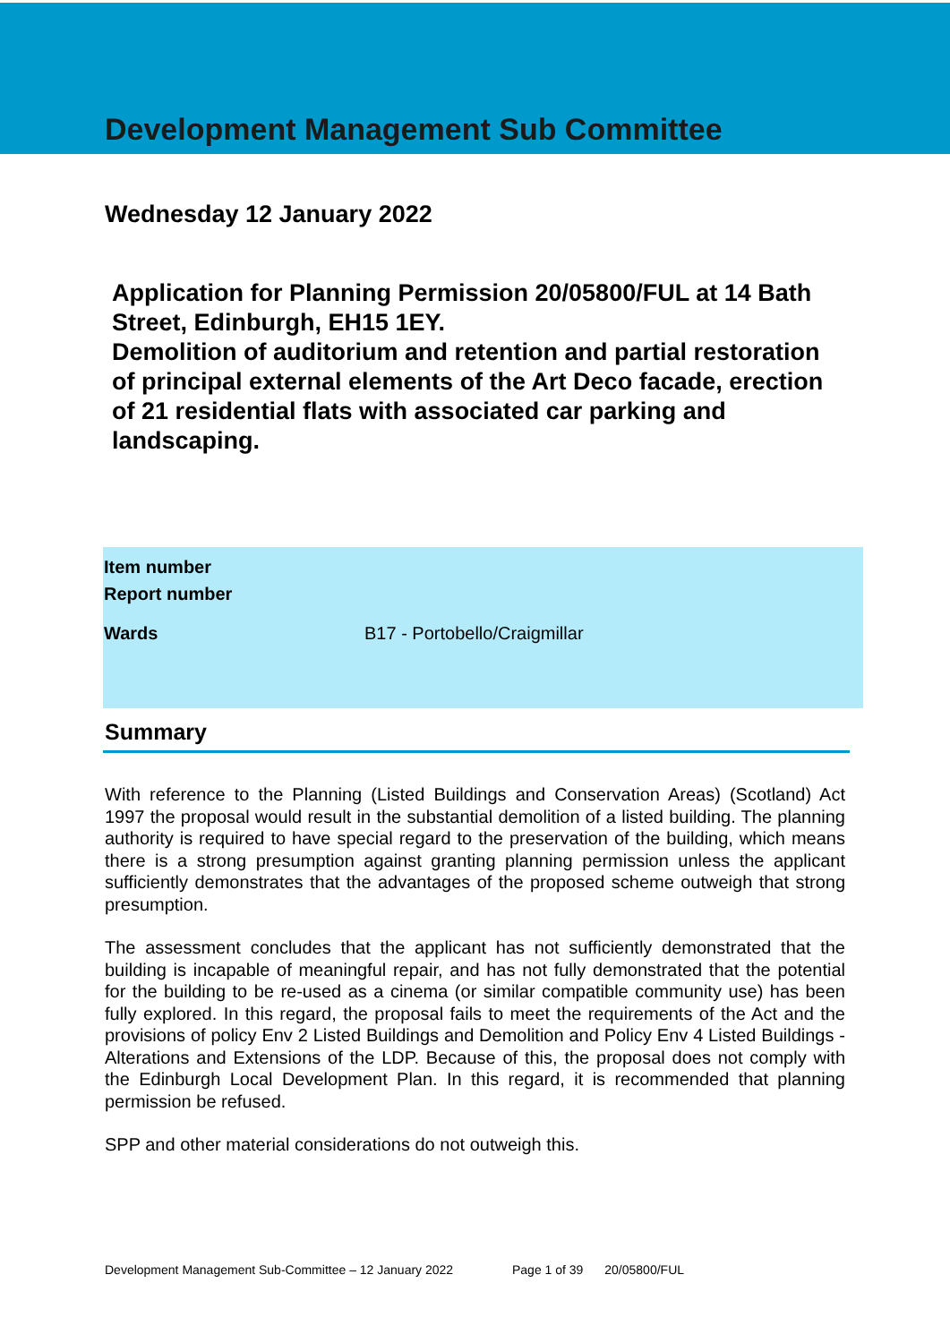Development Management Sub Committee
Wednesday 12 January 2022
Application for Planning Permission 20/05800/FUL at 14 Bath Street, Edinburgh, EH15 1EY.
Demolition of auditorium and retention and partial restoration of principal external elements of the Art Deco facade, erection of 21 residential flats with associated car parking and landscaping.
| Item number | |
| Report number | |
| Wards | B17 - Portobello/Craigmillar |
Summary
With reference to the Planning (Listed Buildings and Conservation Areas) (Scotland) Act 1997 the proposal would result in the substantial demolition of a listed building. The planning authority is required to have special regard to the preservation of the building, which means there is a strong presumption against granting planning permission unless the applicant sufficiently demonstrates that the advantages of the proposed scheme outweigh that strong presumption.
The assessment concludes that the applicant has not sufficiently demonstrated that the building is incapable of meaningful repair, and has not fully demonstrated that the potential for the building to be re-used as a cinema (or similar compatible community use) has been fully explored. In this regard, the proposal fails to meet the requirements of the Act and the provisions of policy Env 2 Listed Buildings and Demolition and Policy Env 4 Listed Buildings - Alterations and Extensions of the LDP. Because of this, the proposal does not comply with the Edinburgh Local Development Plan. In this regard, it is recommended that planning permission be refused.
SPP and other material considerations do not outweigh this.
Development Management Sub-Committee – 12 January 2022 Page 1 of 39 20/05800/FUL